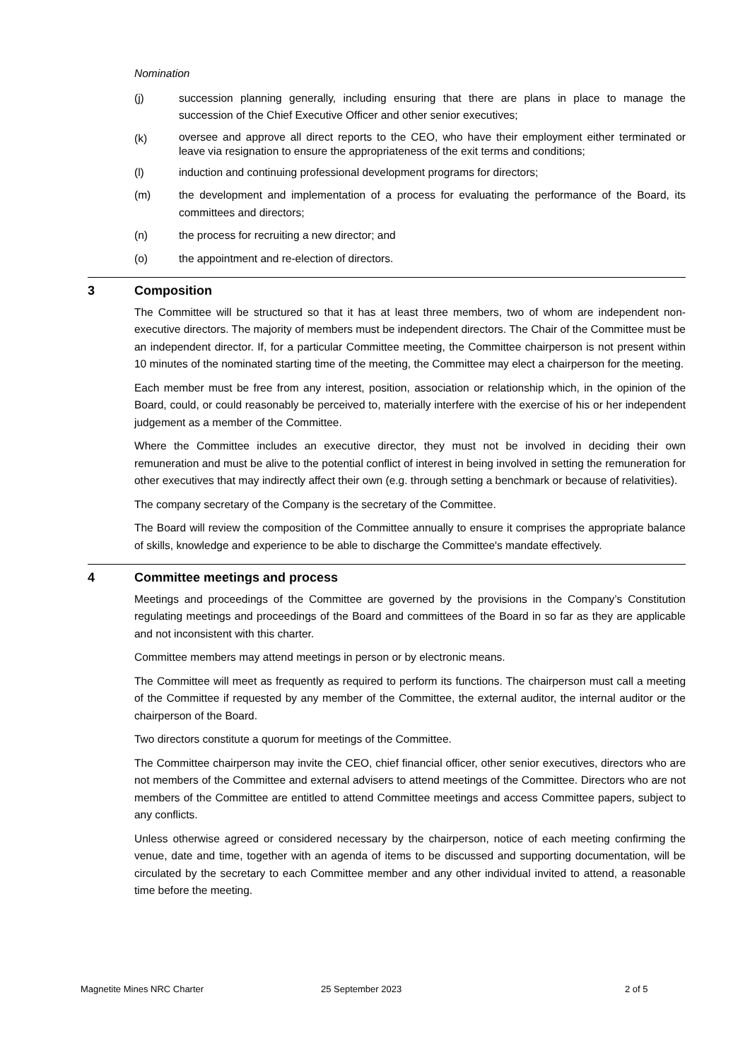Nomination
(j) succession planning generally, including ensuring that there are plans in place to manage the succession of the Chief Executive Officer and other senior executives;
(k)
oversee and approve all direct reports to the CEO, who have their employment either terminated or leave via resignation to ensure the appropriateness of the exit terms and conditions;
(l) induction and continuing professional development programs for directors;
(m) the development and implementation of a process for evaluating the performance of the Board, its committees and directors;
(n) the process for recruiting a new director; and
(o) the appointment and re-election of directors.
3 Composition
The Committee will be structured so that it has at least three members, two of whom are independent non-executive directors. The majority of members must be independent directors. The Chair of the Committee must be an independent director. If, for a particular Committee meeting, the Committee chairperson is not present within 10 minutes of the nominated starting time of the meeting, the Committee may elect a chairperson for the meeting.
Each member must be free from any interest, position, association or relationship which, in the opinion of the Board, could, or could reasonably be perceived to, materially interfere with the exercise of his or her independent judgement as a member of the Committee.
Where the Committee includes an executive director, they must not be involved in deciding their own remuneration and must be alive to the potential conflict of interest in being involved in setting the remuneration for other executives that may indirectly affect their own (e.g. through setting a benchmark or because of relativities).
The company secretary of the Company is the secretary of the Committee.
The Board will review the composition of the Committee annually to ensure it comprises the appropriate balance of skills, knowledge and experience to be able to discharge the Committee's mandate effectively.
4 Committee meetings and process
Meetings and proceedings of the Committee are governed by the provisions in the Company’s Constitution regulating meetings and proceedings of the Board and committees of the Board in so far as they are applicable and not inconsistent with this charter.
Committee members may attend meetings in person or by electronic means.
The Committee will meet as frequently as required to perform its functions. The chairperson must call a meeting of the Committee if requested by any member of the Committee, the external auditor, the internal auditor or the chairperson of the Board.
Two directors constitute a quorum for meetings of the Committee.
The Committee chairperson may invite the CEO, chief financial officer, other senior executives, directors who are not members of the Committee and external advisers to attend meetings of the Committee. Directors who are not members of the Committee are entitled to attend Committee meetings and access Committee papers, subject to any conflicts.
Unless otherwise agreed or considered necessary by the chairperson, notice of each meeting confirming the venue, date and time, together with an agenda of items to be discussed and supporting documentation, will be circulated by the secretary to each Committee member and any other individual invited to attend, a reasonable time before the meeting.
Magnetite Mines NRC Charter 25 September 2023 2 of 5